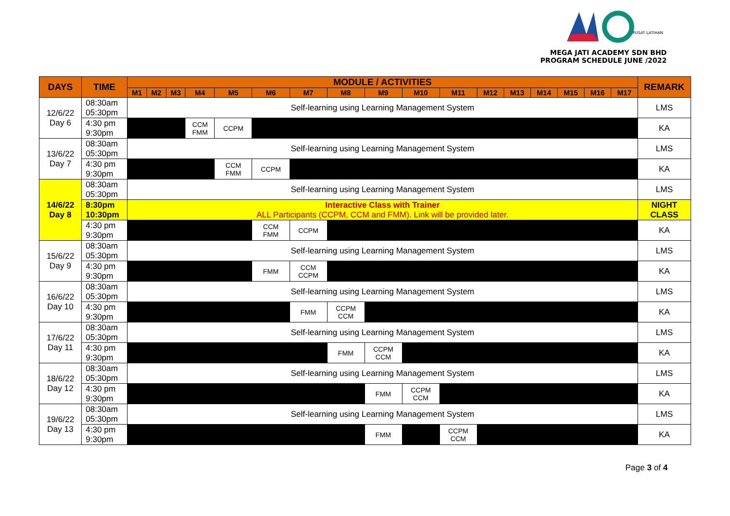PUSAT LATIHAN
MEGA JATI ACADEMY SDN BHD
PROGRAM SCHEDULE JUNE /2022
| DAYS | TIME | MODULE / ACTIVITIES | | | | | | | | | | | | | | | | | REMARK |
| --- | --- | --- | --- | --- | --- | --- | --- | --- | --- | --- | --- | --- | --- | --- | --- | --- | --- | --- | --- |
| | | M1 | M2 | M3 | M4 | M5 | M6 | M7 | M8 | M9 | M10 | M11 | M12 | M13 | M14 | M15 | M16 | M17 | |
| 12/6/22 Day 6 | 08:30am 05:30pm | Self-learning using Learning Management System | | | | | | | | | | | | | | | | | LMS |
| | 4:30 pm 9:30pm | | | | CCM FMM | CCPM | | | | | | | | | | | | | KA |
| 13/6/22 Day 7 | 08:30am 05:30pm | Self-learning using Learning Management System | | | | | | | | | | | | | | | | | LMS |
| | 4:30 pm 9:30pm | | | | | CCM FMM | CCPM | | | | | | | | | | | | KA |
| 14/6/22 Day 8 | 08:30am 05:30pm | Self-learning using Learning Management System | | | | | | | | | | | | | | | | | LMS |
| | 8:30pm 10:30pm | Interactive Class with Trainer ALL Participants (CCPM, CCM and FMM). Link will be provided later. | | | | | | | | | | | | | | | | | NIGHT CLASS |
| | 4:30 pm 9:30pm | | | | | | CCM FMM | CCPM | | | | | | | | | | | KA |
| 15/6/22 Day 9 | 08:30am 05:30pm | Self-learning using Learning Management System | | | | | | | | | | | | | | | | | LMS |
| | 4:30 pm 9:30pm | | | | | | FMM | CCM CCPM | | | | | | | | | | | KA |
| 16/6/22 Day 10 | 08:30am 05:30pm | Self-learning using Learning Management System | | | | | | | | | | | | | | | | | LMS |
| | 4:30 pm 9:30pm | | | | | | | FMM | CCPM CCM | | | | | | | | | | KA |
| 17/6/22 Day 11 | 08:30am 05:30pm | Self-learning using Learning Management System | | | | | | | | | | | | | | | | | LMS |
| | 4:30 pm 9:30pm | | | | | | | | FMM | CCPM CCM | | | | | | | | | KA |
| 18/6/22 Day 12 | 08:30am 05:30pm | Self-learning using Learning Management System | | | | | | | | | | | | | | | | | LMS |
| | 4:30 pm 9:30pm | | | | | | | | | FMM | CCPM CCM | | | | | | | | KA |
| 19/6/22 Day 13 | 08:30am 05:30pm | Self-learning using Learning Management System | | | | | | | | | | | | | | | | | LMS |
| | 4:30 pm 9:30pm | | | | | | | | | FMM | | CCPM CCM | | | | | | | KA |
Page 3 of 4